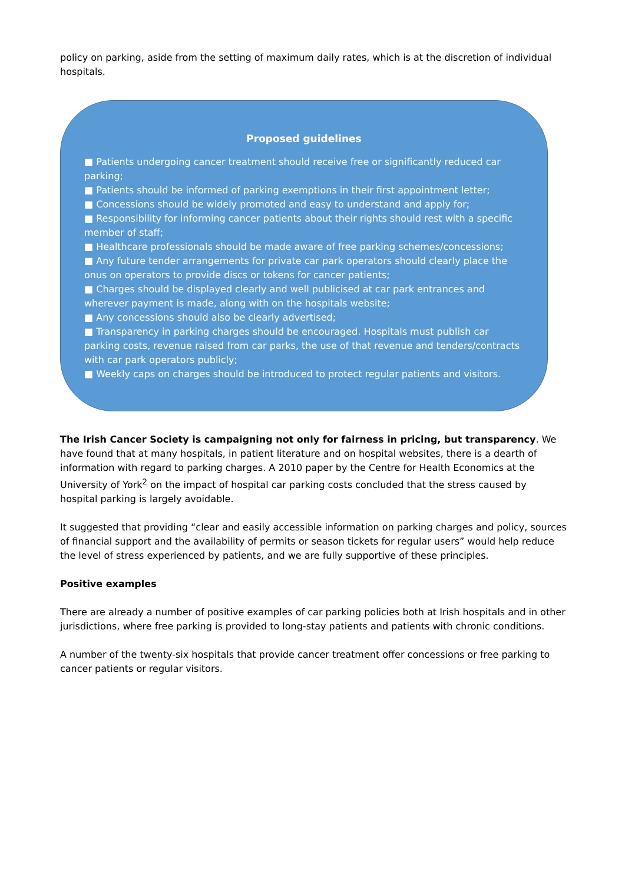policy on parking, aside from the setting of maximum daily rates, which is at the discretion of individual hospitals.
Proposed guidelines
■ Patients undergoing cancer treatment should receive free or significantly reduced car parking;
■ Patients should be informed of parking exemptions in their first appointment letter;
■ Concessions should be widely promoted and easy to understand and apply for;
■ Responsibility for informing cancer patients about their rights should rest with a specific member of staff;
■ Healthcare professionals should be made aware of free parking schemes/concessions;
■ Any future tender arrangements for private car park operators should clearly place the onus on operators to provide discs or tokens for cancer patients;
■ Charges should be displayed clearly and well publicised at car park entrances and wherever payment is made, along with on the hospitals website;
■ Any concessions should also be clearly advertised;
■ Transparency in parking charges should be encouraged. Hospitals must publish car parking costs, revenue raised from car parks, the use of that revenue and tenders/contracts with car park operators publicly;
■ Weekly caps on charges should be introduced to protect regular patients and visitors.
The Irish Cancer Society is campaigning not only for fairness in pricing, but transparency. We have found that at many hospitals, in patient literature and on hospital websites, there is a dearth of information with regard to parking charges. A 2010 paper by the Centre for Health Economics at the University of York<sup>2</sup> on the impact of hospital car parking costs concluded that the stress caused by hospital parking is largely avoidable.
It suggested that providing “clear and easily accessible information on parking charges and policy, sources of financial support and the availability of permits or season tickets for regular users” would help reduce the level of stress experienced by patients, and we are fully supportive of these principles.
Positive examples
There are already a number of positive examples of car parking policies both at Irish hospitals and in other jurisdictions, where free parking is provided to long-stay patients and patients with chronic conditions.
A number of the twenty-six hospitals that provide cancer treatment offer concessions or free parking to cancer patients or regular visitors.